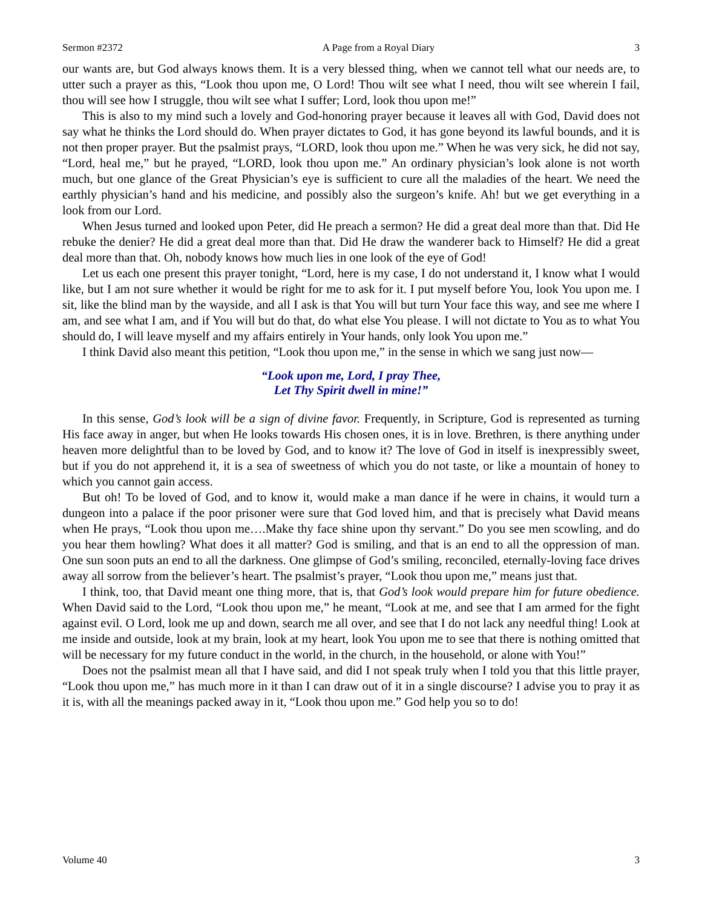Sermon #2372 A Page from a Royal Diary 3
our wants are, but God always knows them. It is a very blessed thing, when we cannot tell what our needs are, to utter such a prayer as this, “Look thou upon me, O Lord! Thou wilt see what I need, thou wilt see wherein I fail, thou will see how I struggle, thou wilt see what I suffer; Lord, look thou upon me!”
This is also to my mind such a lovely and God-honoring prayer because it leaves all with God, David does not say what he thinks the Lord should do. When prayer dictates to God, it has gone beyond its lawful bounds, and it is not then proper prayer. But the psalmist prays, “LORD, look thou upon me.” When he was very sick, he did not say, “Lord, heal me,” but he prayed, “LORD, look thou upon me.” An ordinary physician’s look alone is not worth much, but one glance of the Great Physician’s eye is sufficient to cure all the maladies of the heart. We need the earthly physician’s hand and his medicine, and possibly also the surgeon’s knife. Ah! but we get everything in a look from our Lord.
When Jesus turned and looked upon Peter, did He preach a sermon? He did a great deal more than that. Did He rebuke the denier? He did a great deal more than that. Did He draw the wanderer back to Himself? He did a great deal more than that. Oh, nobody knows how much lies in one look of the eye of God!
Let us each one present this prayer tonight, “Lord, here is my case, I do not understand it, I know what I would like, but I am not sure whether it would be right for me to ask for it. I put myself before You, look You upon me. I sit, like the blind man by the wayside, and all I ask is that You will but turn Your face this way, and see me where I am, and see what I am, and if You will but do that, do what else You please. I will not dictate to You as to what You should do, I will leave myself and my affairs entirely in Your hands, only look You upon me.”
I think David also meant this petition, “Look thou upon me,” in the sense in which we sang just now—
“Look upon me, Lord, I pray Thee,
Let Thy Spirit dwell in mine!”
In this sense, God’s look will be a sign of divine favor. Frequently, in Scripture, God is represented as turning His face away in anger, but when He looks towards His chosen ones, it is in love. Brethren, is there anything under heaven more delightful than to be loved by God, and to know it? The love of God in itself is inexpressibly sweet, but if you do not apprehend it, it is a sea of sweetness of which you do not taste, or like a mountain of honey to which you cannot gain access.
But oh! To be loved of God, and to know it, would make a man dance if he were in chains, it would turn a dungeon into a palace if the poor prisoner were sure that God loved him, and that is precisely what David means when He prays, “Look thou upon me….Make thy face shine upon thy servant.” Do you see men scowling, and do you hear them howling? What does it all matter? God is smiling, and that is an end to all the oppression of man. One sun soon puts an end to all the darkness. One glimpse of God’s smiling, reconciled, eternally-loving face drives away all sorrow from the believer’s heart. The psalmist’s prayer, “Look thou upon me,” means just that.
I think, too, that David meant one thing more, that is, that God’s look would prepare him for future obedience. When David said to the Lord, “Look thou upon me,” he meant, “Look at me, and see that I am armed for the fight against evil. O Lord, look me up and down, search me all over, and see that I do not lack any needful thing! Look at me inside and outside, look at my brain, look at my heart, look You upon me to see that there is nothing omitted that will be necessary for my future conduct in the world, in the church, in the household, or alone with You!”
Does not the psalmist mean all that I have said, and did I not speak truly when I told you that this little prayer, “Look thou upon me,” has much more in it than I can draw out of it in a single discourse? I advise you to pray it as it is, with all the meanings packed away in it, “Look thou upon me.” God help you so to do!
Volume 40 3